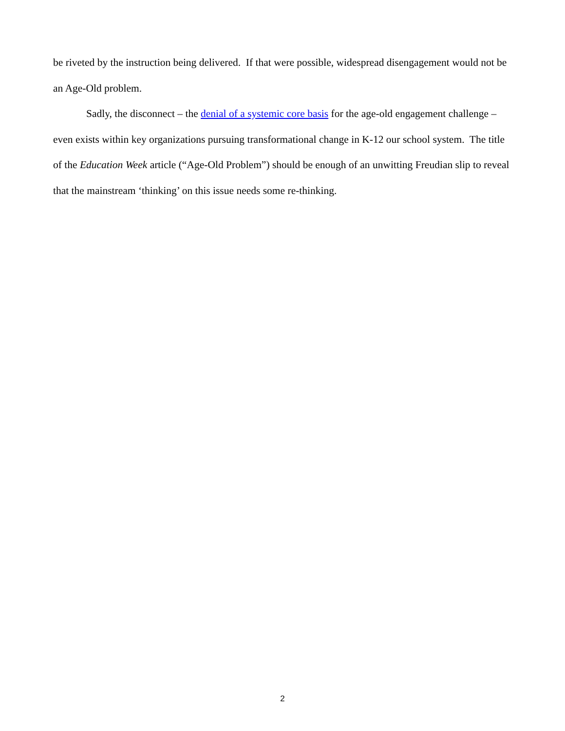be riveted by the instruction being delivered. If that were possible, widespread disengagement would not be an Age-Old problem.
Sadly, the disconnect – the denial of a systemic core basis for the age-old engagement challenge – even exists within key organizations pursuing transformational change in K-12 our school system. The title of the Education Week article (“Age-Old Problem”) should be enough of an unwitting Freudian slip to reveal that the mainstream ‘thinking’ on this issue needs some re-thinking.
2